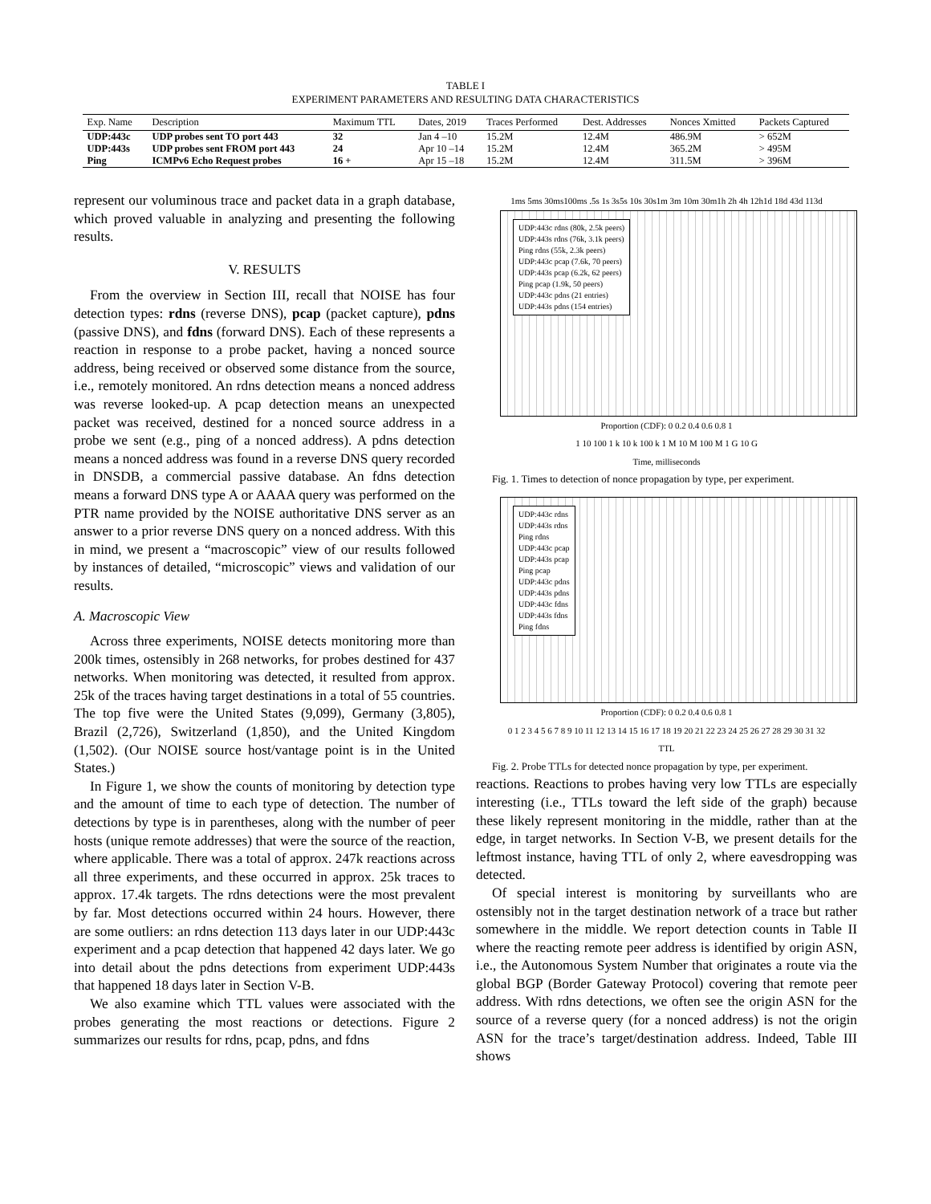TABLE I
EXPERIMENT PARAMETERS AND RESULTING DATA CHARACTERISTICS
| Exp. Name | Description | Maximum TTL | Dates, 2019 | Traces Performed | Dest. Addresses | Nonces Xmitted | Packets Captured |
| --- | --- | --- | --- | --- | --- | --- | --- |
| UDP:443c | UDP probes sent TO port 443 | 32 | Jan 4 –10 | 15.2M | 12.4M | 486.9M | > 652M |
| UDP:443s | UDP probes sent FROM port 443 | 24 | Apr 10 –14 | 15.2M | 12.4M | 365.2M | > 495M |
| Ping | ICMPv6 Echo Request probes | 16 + | Apr 15 –18 | 15.2M | 12.4M | 311.5M | > 396M |
represent our voluminous trace and packet data in a graph database, which proved valuable in analyzing and presenting the following results.
V. RESULTS
From the overview in Section III, recall that NOISE has four detection types: rdns (reverse DNS), pcap (packet capture), pdns (passive DNS), and fdns (forward DNS). Each of these represents a reaction in response to a probe packet, having a nonced source address, being received or observed some distance from the source, i.e., remotely monitored. An rdns detection means a nonced address was reverse looked-up. A pcap detection means an unexpected packet was received, destined for a nonced source address in a probe we sent (e.g., ping of a nonced address). A pdns detection means a nonced address was found in a reverse DNS query recorded in DNSDB, a commercial passive database. An fdns detection means a forward DNS type A or AAAA query was performed on the PTR name provided by the NOISE authoritative DNS server as an answer to a prior reverse DNS query on a nonced address. With this in mind, we present a “macroscopic” view of our results followed by instances of detailed, “microscopic” views and validation of our results.
A. Macroscopic View
Across three experiments, NOISE detects monitoring more than 200k times, ostensibly in 268 networks, for probes destined for 437 networks. When monitoring was detected, it resulted from approx. 25k of the traces having target destinations in a total of 55 countries. The top five were the United States (9,099), Germany (3,805), Brazil (2,726), Switzerland (1,850), and the United Kingdom (1,502). (Our NOISE source host/vantage point is in the United States.)
In Figure 1, we show the counts of monitoring by detection type and the amount of time to each type of detection. The number of detections by type is in parentheses, along with the number of peer hosts (unique remote addresses) that were the source of the reaction, where applicable. There was a total of approx. 247k reactions across all three experiments, and these occurred in approx. 25k traces to approx. 17.4k targets. The rdns detections were the most prevalent by far. Most detections occurred within 24 hours. However, there are some outliers: an rdns detection 113 days later in our UDP:443c experiment and a pcap detection that happened 42 days later. We go into detail about the pdns detections from experiment UDP:443s that happened 18 days later in Section V-B.
We also examine which TTL values were associated with the probes generating the most reactions or detections. Figure 2 summarizes our results for rdns, pcap, pdns, and fdns
1ms 5ms 30ms100ms .5s 1s 3s5s 10s 30s1m 3m 10m 30m1h 2h 4h 12h1d 18d 43d 113d
UDP:443c rdns (80k, 2.5k peers)
UDP:443s rdns (76k, 3.1k peers)
Ping rdns (55k, 2.3k peers)
UDP:443c pcap (7.6k, 70 peers)
UDP:443s pcap (6.2k, 62 peers)
Ping pcap (1.9k, 50 peers)
UDP:443c pdns (21 entries)
UDP:443s pdns (154 entries)
Proportion (CDF): 0 0.2 0.4 0.6 0.8 1
1 10 100 1 k 10 k 100 k 1 M 10 M 100 M 1 G 10 G
Time, milliseconds
Fig. 1. Times to detection of nonce propagation by type, per experiment.
UDP:443c rdns
UDP:443s rdns
Ping rdns
UDP:443c pcap
UDP:443s pcap
Ping pcap
UDP:443c pdns
UDP:443s pdns
UDP:443c fdns
UDP:443s fdns
Ping fdns
Proportion (CDF): 0 0.2 0.4 0.6 0.8 1
0 1 2 3 4 5 6 7 8 9 10 11 12 13 14 15 16 17 18 19 20 21 22 23 24 25 26 27 28 29 30 31 32
TTL
Fig. 2. Probe TTLs for detected nonce propagation by type, per experiment.
reactions. Reactions to probes having very low TTLs are especially interesting (i.e., TTLs toward the left side of the graph) because these likely represent monitoring in the middle, rather than at the edge, in target networks. In Section V-B, we present details for the leftmost instance, having TTL of only 2, where eavesdropping was detected.
Of special interest is monitoring by surveillants who are ostensibly not in the target destination network of a trace but rather somewhere in the middle. We report detection counts in Table II where the reacting remote peer address is identified by origin ASN, i.e., the Autonomous System Number that originates a route via the global BGP (Border Gateway Protocol) covering that remote peer address. With rdns detections, we often see the origin ASN for the source of a reverse query (for a nonced address) is not the origin ASN for the trace’s target/destination address. Indeed, Table III shows